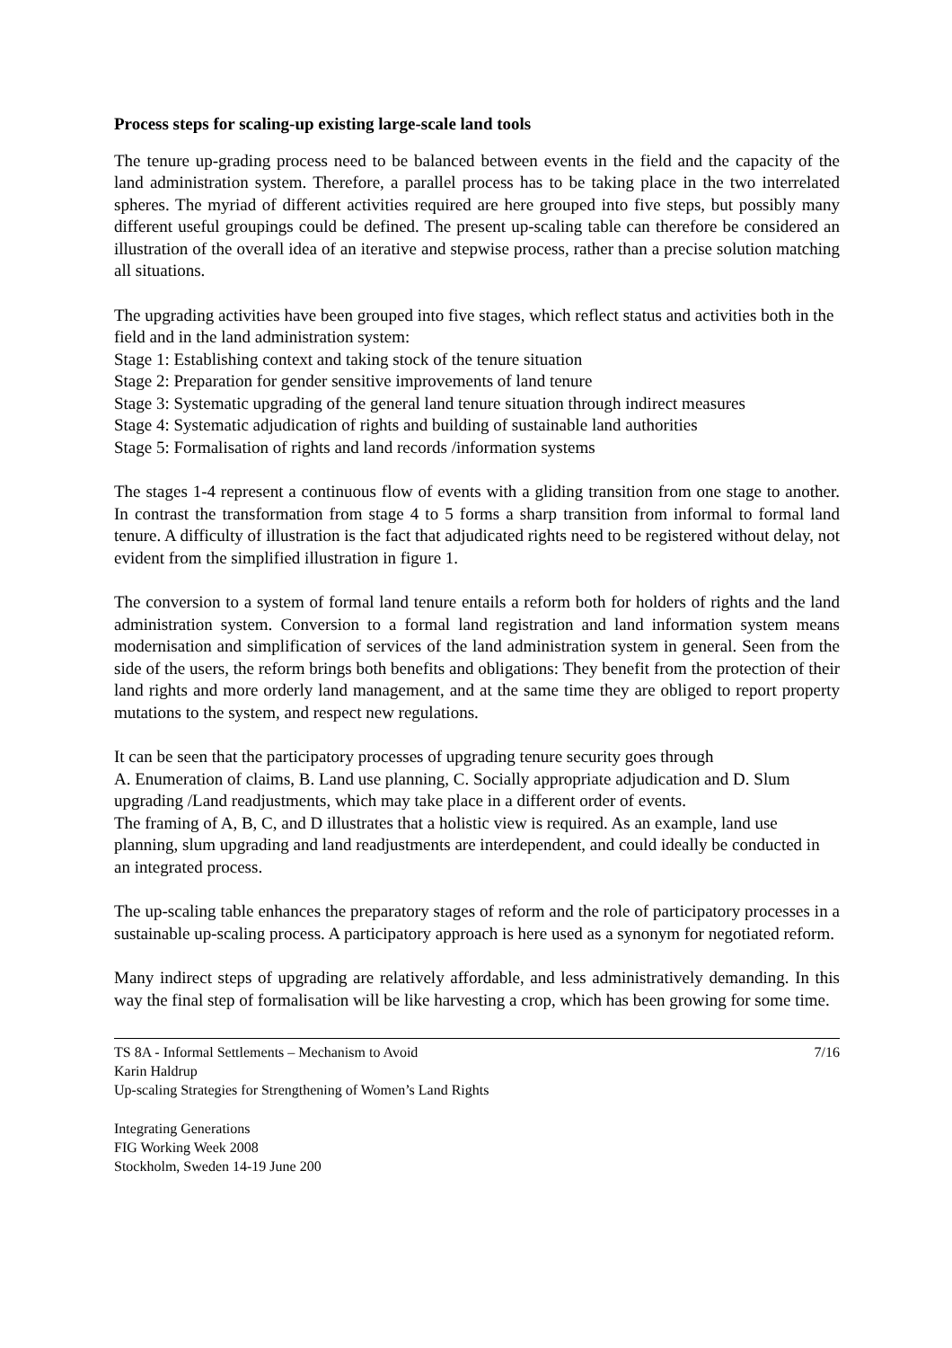Process steps for scaling-up existing large-scale land tools
The tenure up-grading process need to be balanced between events in the field and the capacity of the land administration system. Therefore, a parallel process has to be taking place in the two interrelated spheres. The myriad of different activities required are here grouped into five steps, but possibly many different useful groupings could be defined. The present up-scaling table can therefore be considered an illustration of the overall idea of an iterative and stepwise process, rather than a precise solution matching all situations.
The upgrading activities have been grouped into five stages, which reflect status and activities both in the field and in the land administration system:
Stage 1: Establishing context and taking stock of the tenure situation
Stage 2: Preparation for gender sensitive improvements of land tenure
Stage 3: Systematic upgrading of the general land tenure situation through indirect measures
Stage 4: Systematic adjudication of rights and building of sustainable land authorities
Stage 5: Formalisation of rights and land records /information systems
The stages 1-4 represent a continuous flow of events with a gliding transition from one stage to another. In contrast the transformation from stage 4 to 5 forms a sharp transition from informal to formal land tenure. A difficulty of illustration is the fact that adjudicated rights need to be registered without delay, not evident from the simplified illustration in figure 1.
The conversion to a system of formal land tenure entails a reform both for holders of rights and the land administration system. Conversion to a formal land registration and land information system means modernisation and simplification of services of the land administration system in general. Seen from the side of the users, the reform brings both benefits and obligations: They benefit from the protection of their land rights and more orderly land management, and at the same time they are obliged to report property mutations to the system, and respect new regulations.
It can be seen that the participatory processes of upgrading tenure security goes through
A. Enumeration of claims, B. Land use planning, C. Socially appropriate adjudication and D. Slum upgrading /Land readjustments, which may take place in a different order of events.
The framing of A, B, C, and D illustrates that a holistic view is required. As an example, land use planning, slum upgrading and land readjustments are interdependent, and could ideally be conducted in an integrated process.
The up-scaling table enhances the preparatory stages of reform and the role of participatory processes in a sustainable up-scaling process. A participatory approach is here used as a synonym for negotiated reform.
Many indirect steps of upgrading are relatively affordable, and less administratively demanding. In this way the final step of formalisation will be like harvesting a crop, which has been growing for some time.
TS 8A - Informal Settlements – Mechanism to Avoid
Karin Haldrup
Up-scaling Strategies for Strengthening of Women’s Land Rights
7/16
Integrating Generations
FIG Working Week 2008
Stockholm, Sweden 14-19 June 200